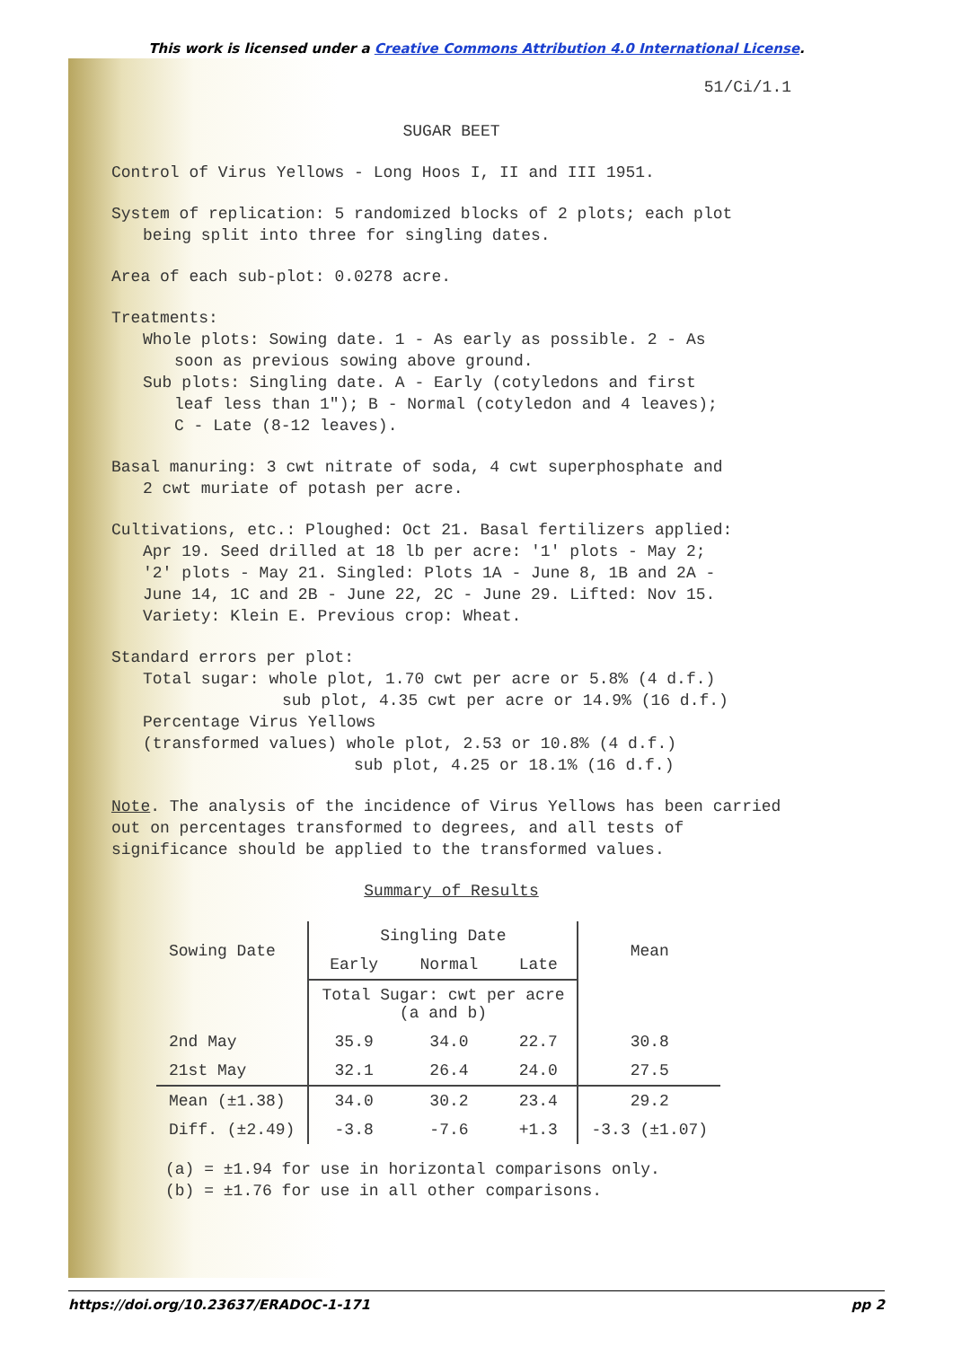This work is licensed under a Creative Commons Attribution 4.0 International License.
51/Ci/1.1
SUGAR BEET
Control of Virus Yellows - Long Hoos I, II and III 1951.
System of replication: 5 randomized blocks of 2 plots; each plot
being split into three for singling dates.
Area of each sub-plot: 0.0278 acre.
Treatments:
Whole plots: Sowing date. 1 - As early as possible. 2 - As
soon as previous sowing above ground.
Sub plots: Singling date. A - Early (cotyledons and first
leaf less than 1"); B - Normal (cotyledon and 4 leaves);
C - Late (8-12 leaves).
Basal manuring: 3 cwt nitrate of soda, 4 cwt superphosphate and
2 cwt muriate of potash per acre.
Cultivations, etc.: Ploughed: Oct 21. Basal fertilizers applied:
Apr 19. Seed drilled at 18 lb per acre: '1' plots - May 2;
'2' plots - May 21. Singled: Plots 1A - June 8, 1B and 2A -
June 14, 1C and 2B - June 22, 2C - June 29. Lifted: Nov 15.
Variety: Klein E. Previous crop: Wheat.
Standard errors per plot:
Total sugar: whole plot, 1.70 cwt per acre or 5.8% (4 d.f.)
sub plot, 4.35 cwt per acre or 14.9% (16 d.f.)
Percentage Virus Yellows
(transformed values) whole plot, 2.53 or 10.8% (4 d.f.)
sub plot, 4.25 or 18.1% (16 d.f.)
Note. The analysis of the incidence of Virus Yellows has been carried out on percentages transformed to degrees, and all tests of significance should be applied to the transformed values.
Summary of Results
| Sowing Date | Singling Date | | | Mean |
| --- | --- | --- | --- | --- |
| | Early | Normal | Late | |
| | Total Sugar: cwt per acre (a and b) | | | |
| 2nd May | 35.9 | 34.0 | 22.7 | 30.8 |
| 21st May | 32.1 | 26.4 | 24.0 | 27.5 |
| Mean (±1.38) | 34.0 | 30.2 | 23.4 | 29.2 |
| Diff. (±2.49) | -3.8 | -7.6 | +1.3 | -3.3 (±1.07) |
(a) = ±1.94 for use in horizontal comparisons only.
(b) = ±1.76 for use in all other comparisons.
https://doi.org/10.23637/ERADOC-1-171 pp 2